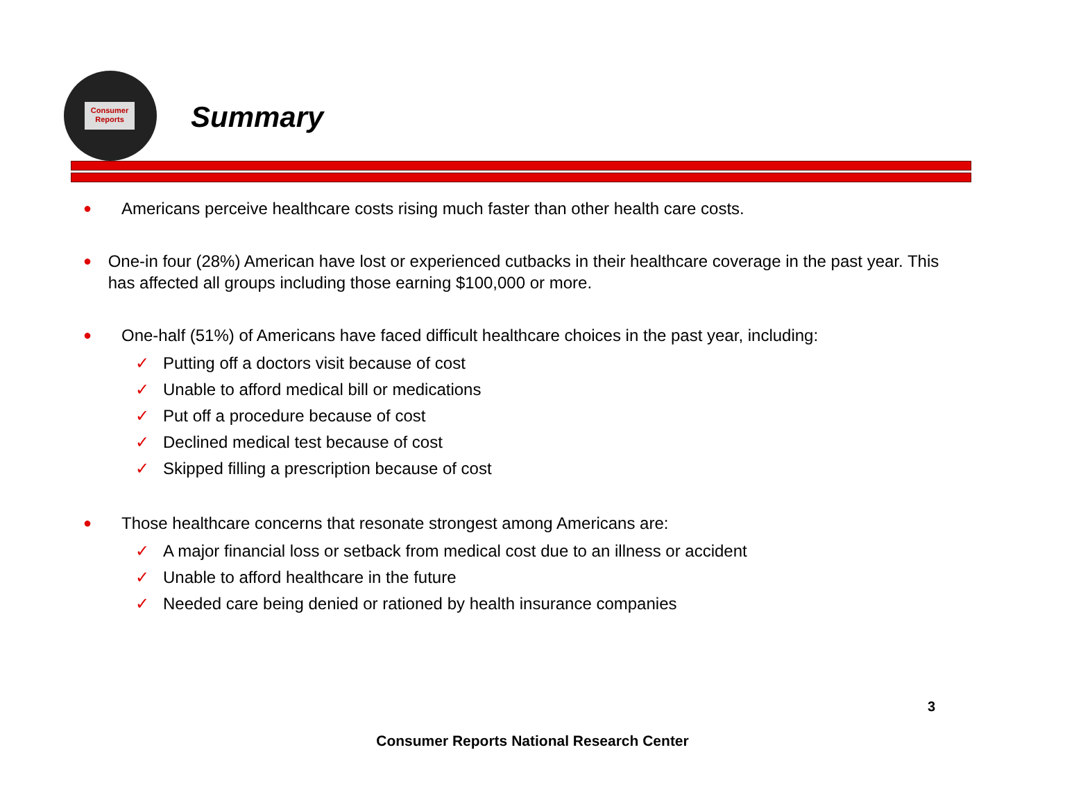Consumer Reports
Summary
●
Americans perceive healthcare costs rising much faster than other health care costs.
●
One-in four (28%) American have lost or experienced cutbacks in their healthcare coverage in the past year. This has affected all groups including those earning $100,000 or more.
●
One-half (51%) of Americans have faced difficult healthcare choices in the past year, including:
✓ Putting off a doctors visit because of cost
✓ Unable to afford medical bill or medications
✓ Put off a procedure because of cost
✓ Declined medical test because of cost
✓ Skipped filling a prescription because of cost
●
Those healthcare concerns that resonate strongest among Americans are:
✓ A major financial loss or setback from medical cost due to an illness or accident
✓ Unable to afford healthcare in the future
✓ Needed care being denied or rationed by health insurance companies
3
Consumer Reports National Research Center